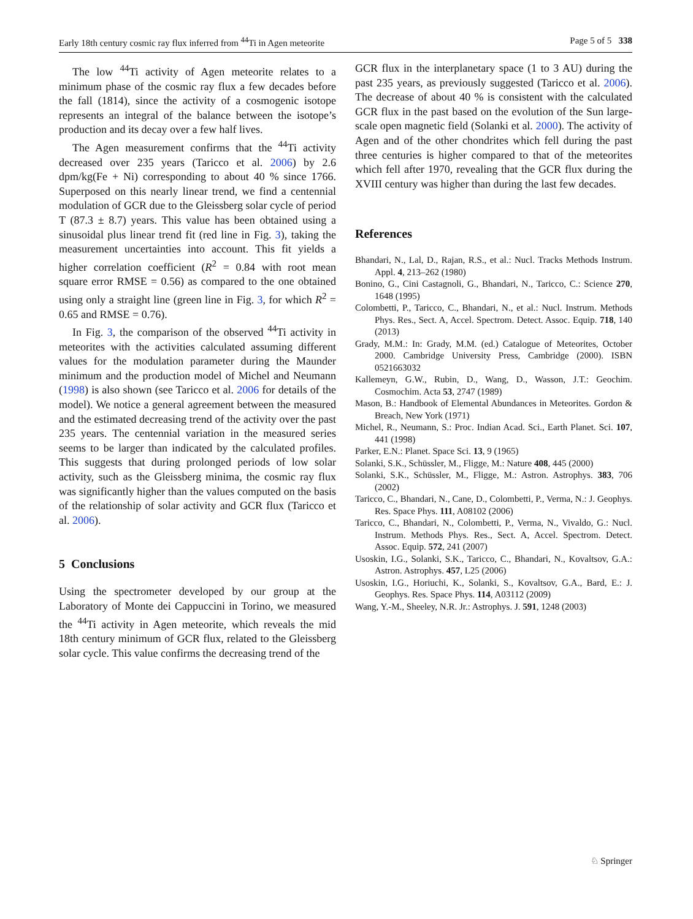Early 18th century cosmic ray flux inferred from <sup>44</sup>Ti in Agen meteorite Page 5 of 5 338
The low <sup>44</sup>Ti activity of Agen meteorite relates to a minimum phase of the cosmic ray flux a few decades before the fall (1814), since the activity of a cosmogenic isotope represents an integral of the balance between the isotope’s production and its decay over a few half lives.
The Agen measurement confirms that the <sup>44</sup>Ti activity decreased over 235 years (Taricco et al. 2006) by 2.6 dpm/kg(Fe + Ni) corresponding to about 40 % since 1766. Superposed on this nearly linear trend, we find a centennial modulation of GCR due to the Gleissberg solar cycle of period T (87.3 ± 8.7) years. This value has been obtained using a sinusoidal plus linear trend fit (red line in Fig. 3), taking the measurement uncertainties into account. This fit yields a higher correlation coefficient (R<sup>2</sup> = 0.84 with root mean square error RMSE = 0.56) as compared to the one obtained using only a straight line (green line in Fig. 3, for which R<sup>2</sup> = 0.65 and RMSE = 0.76).
In Fig. 3, the comparison of the observed <sup>44</sup>Ti activity in meteorites with the activities calculated assuming different values for the modulation parameter during the Maunder minimum and the production model of Michel and Neumann (1998) is also shown (see Taricco et al. 2006 for details of the model). We notice a general agreement between the measured and the estimated decreasing trend of the activity over the past 235 years. The centennial variation in the measured series seems to be larger than indicated by the calculated profiles. This suggests that during prolonged periods of low solar activity, such as the Gleissberg minima, the cosmic ray flux was significantly higher than the values computed on the basis of the relationship of solar activity and GCR flux (Taricco et al. 2006).
5 Conclusions
Using the spectrometer developed by our group at the Laboratory of Monte dei Cappuccini in Torino, we measured the <sup>44</sup>Ti activity in Agen meteorite, which reveals the mid 18th century minimum of GCR flux, related to the Gleissberg solar cycle. This value confirms the decreasing trend of the
GCR flux in the interplanetary space (1 to 3 AU) during the past 235 years, as previously suggested (Taricco et al. 2006). The decrease of about 40 % is consistent with the calculated GCR flux in the past based on the evolution of the Sun large-scale open magnetic field (Solanki et al. 2000). The activity of Agen and of the other chondrites which fell during the past three centuries is higher compared to that of the meteorites which fell after 1970, revealing that the GCR flux during the XVIII century was higher than during the last few decades.
References
Bhandari, N., Lal, D., Rajan, R.S., et al.: Nucl. Tracks Methods Instrum. Appl. 4, 213–262 (1980)
Bonino, G., Cini Castagnoli, G., Bhandari, N., Taricco, C.: Science 270, 1648 (1995)
Colombetti, P., Taricco, C., Bhandari, N., et al.: Nucl. Instrum. Methods Phys. Res., Sect. A, Accel. Spectrom. Detect. Assoc. Equip. 718, 140 (2013)
Grady, M.M.: In: Grady, M.M. (ed.) Catalogue of Meteorites, October 2000. Cambridge University Press, Cambridge (2000). ISBN 0521663032
Kallemeyn, G.W., Rubin, D., Wang, D., Wasson, J.T.: Geochim. Cosmochim. Acta 53, 2747 (1989)
Mason, B.: Handbook of Elemental Abundances in Meteorites. Gordon & Breach, New York (1971)
Michel, R., Neumann, S.: Proc. Indian Acad. Sci., Earth Planet. Sci. 107, 441 (1998)
Parker, E.N.: Planet. Space Sci. 13, 9 (1965)
Solanki, S.K., Schüssler, M., Fligge, M.: Nature 408, 445 (2000)
Solanki, S.K., Schüssler, M., Fligge, M.: Astron. Astrophys. 383, 706 (2002)
Taricco, C., Bhandari, N., Cane, D., Colombetti, P., Verma, N.: J. Geophys. Res. Space Phys. 111, A08102 (2006)
Taricco, C., Bhandari, N., Colombetti, P., Verma, N., Vivaldo, G.: Nucl. Instrum. Methods Phys. Res., Sect. A, Accel. Spectrom. Detect. Assoc. Equip. 572, 241 (2007)
Usoskin, I.G., Solanki, S.K., Taricco, C., Bhandari, N., Kovaltsov, G.A.: Astron. Astrophys. 457, L25 (2006)
Usoskin, I.G., Horiuchi, K., Solanki, S., Kovaltsov, G.A., Bard, E.: J. Geophys. Res. Space Phys. 114, A03112 (2009)
Wang, Y.-M., Sheeley, N.R. Jr.: Astrophys. J. 591, 1248 (2003)
♘ Springer